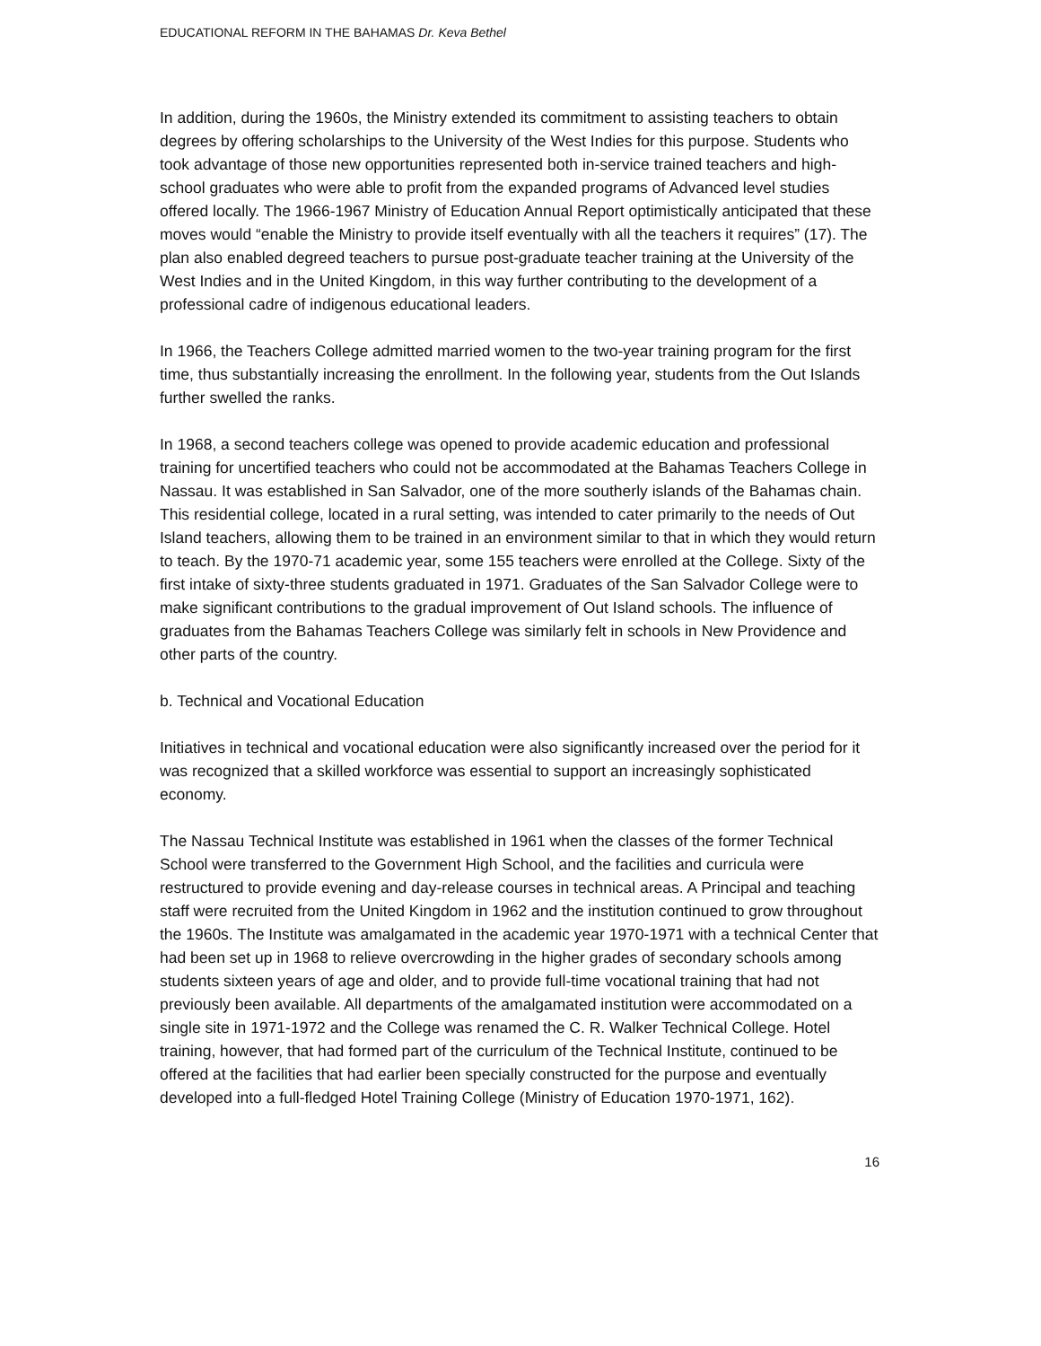EDUCATIONAL REFORM IN THE BAHAMAS Dr. Keva Bethel
In addition, during the 1960s, the Ministry extended its commitment to assisting teachers to obtain degrees by offering scholarships to the University of the West Indies for this purpose. Students who took advantage of those new opportunities represented both in-service trained teachers and high-school graduates who were able to profit from the expanded programs of Advanced level studies offered locally. The 1966-1967 Ministry of Education Annual Report optimistically anticipated that these moves would “enable the Ministry to provide itself eventually with all the teachers it requires” (17). The plan also enabled degreed teachers to pursue post-graduate teacher training at the University of the West Indies and in the United Kingdom, in this way further contributing to the development of a professional cadre of indigenous educational leaders.
In 1966, the Teachers College admitted married women to the two-year training program for the first time, thus substantially increasing the enrollment. In the following year, students from the Out Islands further swelled the ranks.
In 1968, a second teachers college was opened to provide academic education and professional training for uncertified teachers who could not be accommodated at the Bahamas Teachers College in Nassau. It was established in San Salvador, one of the more southerly islands of the Bahamas chain. This residential college, located in a rural setting, was intended to cater primarily to the needs of Out Island teachers, allowing them to be trained in an environment similar to that in which they would return to teach. By the 1970-71 academic year, some 155 teachers were enrolled at the College. Sixty of the first intake of sixty-three students graduated in 1971. Graduates of the San Salvador College were to make significant contributions to the gradual improvement of Out Island schools. The influence of graduates from the Bahamas Teachers College was similarly felt in schools in New Providence and other parts of the country.
b. Technical and Vocational Education
Initiatives in technical and vocational education were also significantly increased over the period for it was recognized that a skilled workforce was essential to support an increasingly sophisticated economy.
The Nassau Technical Institute was established in 1961 when the classes of the former Technical School were transferred to the Government High School, and the facilities and curricula were restructured to provide evening and day-release courses in technical areas. A Principal and teaching staff were recruited from the United Kingdom in 1962 and the institution continued to grow throughout the 1960s. The Institute was amalgamated in the academic year 1970-1971 with a technical Center that had been set up in 1968 to relieve overcrowding in the higher grades of secondary schools among students sixteen years of age and older, and to provide full-time vocational training that had not previously been available. All departments of the amalgamated institution were accommodated on a single site in 1971-1972 and the College was renamed the C. R. Walker Technical College. Hotel training, however, that had formed part of the curriculum of the Technical Institute, continued to be offered at the facilities that had earlier been specially constructed for the purpose and eventually developed into a full-fledged Hotel Training College (Ministry of Education 1970-1971, 162).
16